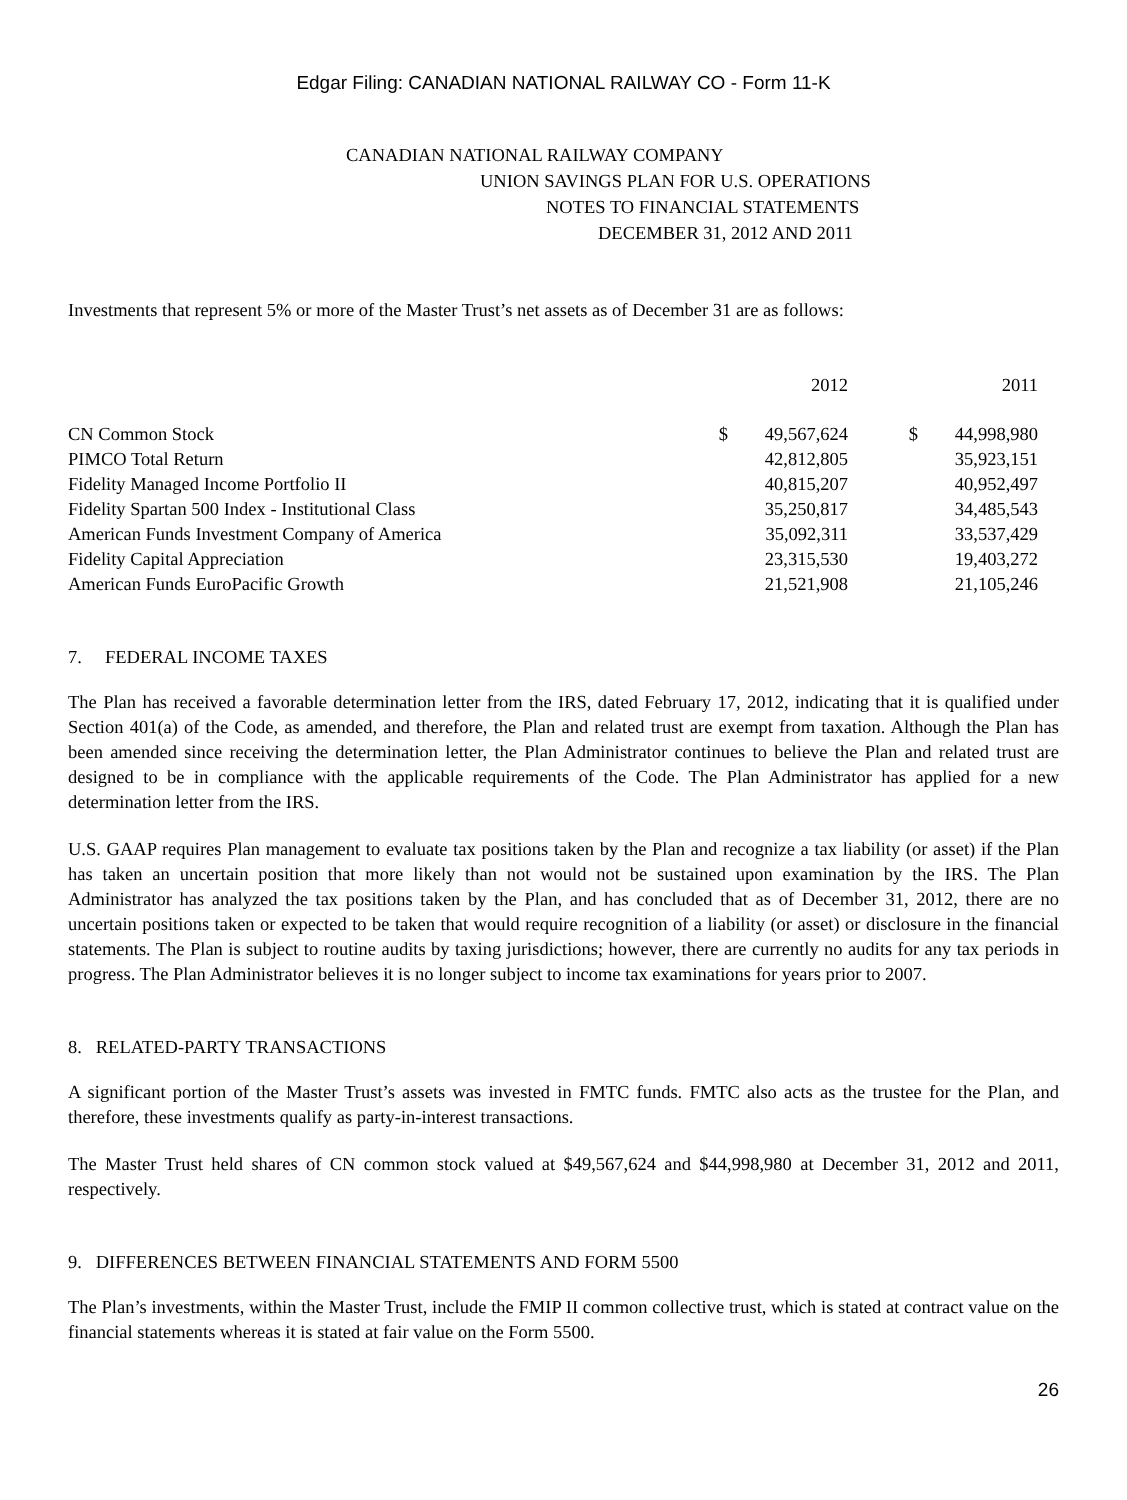Edgar Filing: CANADIAN NATIONAL RAILWAY CO - Form 11-K
CANADIAN NATIONAL RAILWAY COMPANY
UNION SAVINGS PLAN FOR U.S. OPERATIONS
NOTES TO FINANCIAL STATEMENTS
DECEMBER 31, 2012 AND 2011
Investments that represent 5% or more of the Master Trust’s net assets as of December 31 are as follows:
| | | 2012 | | 2011 |
| CN Common Stock | $ | 49,567,624 | $ | 44,998,980 |
| PIMCO Total Return | | 42,812,805 | | 35,923,151 |
| Fidelity Managed Income Portfolio II | | 40,815,207 | | 40,952,497 |
| Fidelity Spartan 500 Index - Institutional Class | | 35,250,817 | | 34,485,543 |
| American Funds Investment Company of America | | 35,092,311 | | 33,537,429 |
| Fidelity Capital Appreciation | | 23,315,530 | | 19,403,272 |
| American Funds EuroPacific Growth | | 21,521,908 | | 21,105,246 |
7. FEDERAL INCOME TAXES
The Plan has received a favorable determination letter from the IRS, dated February 17, 2012, indicating that it is qualified under Section 401(a) of the Code, as amended, and therefore, the Plan and related trust are exempt from taxation. Although the Plan has been amended since receiving the determination letter, the Plan Administrator continues to believe the Plan and related trust are designed to be in compliance with the applicable requirements of the Code. The Plan Administrator has applied for a new determination letter from the IRS.
U.S. GAAP requires Plan management to evaluate tax positions taken by the Plan and recognize a tax liability (or asset) if the Plan has taken an uncertain position that more likely than not would not be sustained upon examination by the IRS. The Plan Administrator has analyzed the tax positions taken by the Plan, and has concluded that as of December 31, 2012, there are no uncertain positions taken or expected to be taken that would require recognition of a liability (or asset) or disclosure in the financial statements. The Plan is subject to routine audits by taxing jurisdictions; however, there are currently no audits for any tax periods in progress. The Plan Administrator believes it is no longer subject to income tax examinations for years prior to 2007.
8. RELATED-PARTY TRANSACTIONS
A significant portion of the Master Trust’s assets was invested in FMTC funds. FMTC also acts as the trustee for the Plan, and therefore, these investments qualify as party-in-interest transactions.
The Master Trust held shares of CN common stock valued at $49,567,624 and $44,998,980 at December 31, 2012 and 2011, respectively.
9. DIFFERENCES BETWEEN FINANCIAL STATEMENTS AND FORM 5500
The Plan’s investments, within the Master Trust, include the FMIP II common collective trust, which is stated at contract value on the financial statements whereas it is stated at fair value on the Form 5500.
26